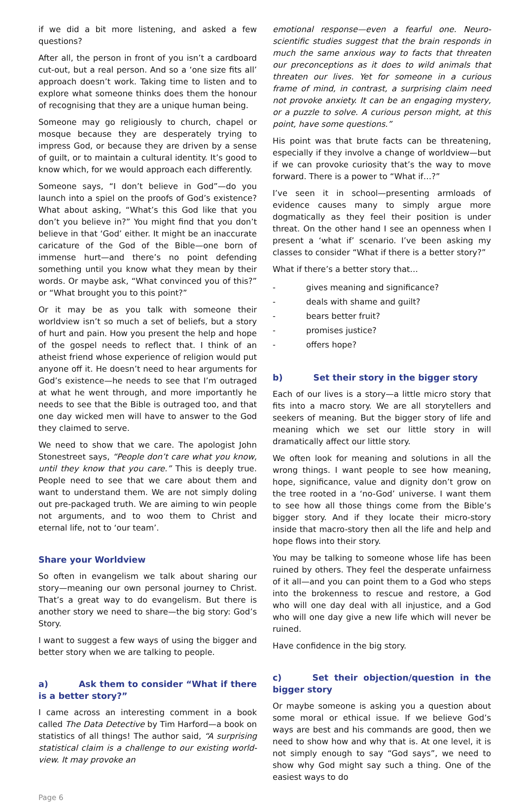if we did a bit more listening, and asked a few questions?
After all, the person in front of you isn’t a cardboard cut-out, but a real person. And so a ‘one size fits all’ approach doesn’t work. Taking time to listen and to explore what someone thinks does them the honour of recognising that they are a unique human being.
Someone may go religiously to church, chapel or mosque because they are desperately trying to impress God, or because they are driven by a sense of guilt, or to maintain a cultural identity. It’s good to know which, for we would approach each differently.
Someone says, “I don’t believe in God”—do you launch into a spiel on the proofs of God’s existence? What about asking, “What’s this God like that you don’t you believe in?” You might find that you don’t believe in that ‘God’ either. It might be an inaccurate caricature of the God of the Bible—one born of immense hurt—and there’s no point defending something until you know what they mean by their words. Or maybe ask, “What convinced you of this?” or “What brought you to this point?”
Or it may be as you talk with someone their worldview isn’t so much a set of beliefs, but a story of hurt and pain. How you present the help and hope of the gospel needs to reflect that. I think of an atheist friend whose experience of religion would put anyone off it. He doesn’t need to hear arguments for God’s existence—he needs to see that I’m outraged at what he went through, and more importantly he needs to see that the Bible is outraged too, and that one day wicked men will have to answer to the God they claimed to serve.
We need to show that we care. The apologist John Stonestreet says, “People don’t care what you know, until they know that you care.” This is deeply true. People need to see that we care about them and want to understand them. We are not simply doling out pre-packaged truth. We are aiming to win people not arguments, and to woo them to Christ and eternal life, not to ‘our team’.
Share your Worldview
So often in evangelism we talk about sharing our story—meaning our own personal journey to Christ. That’s a great way to do evangelism. But there is another story we need to share—the big story: God’s Story.
I want to suggest a few ways of using the bigger and better story when we are talking to people.
a) Ask them to consider “What if there is a better story?”
I came across an interesting comment in a book called The Data Detective by Tim Harford—a book on statistics of all things! The author said, “A surprising statistical claim is a challenge to our existing world-view. It may provoke an
emotional response—even a fearful one. Neuro-scientific studies suggest that the brain responds in much the same anxious way to facts that threaten our preconceptions as it does to wild animals that threaten our lives. Yet for someone in a curious frame of mind, in contrast, a surprising claim need not provoke anxiety. It can be an engaging mystery, or a puzzle to solve. A curious person might, at this point, have some questions.”
His point was that brute facts can be threatening, especially if they involve a change of worldview—but if we can provoke curiosity that’s the way to move forward. There is a power to “What if…?”
I’ve seen it in school—presenting armloads of evidence causes many to simply argue more dogmatically as they feel their position is under threat. On the other hand I see an openness when I present a ‘what if’ scenario. I’ve been asking my classes to consider “What if there is a better story?”
What if there’s a better story that…
- gives meaning and significance?
- deals with shame and guilt?
- bears better fruit?
- promises justice?
- offers hope?
b) Set their story in the bigger story
Each of our lives is a story—a little micro story that fits into a macro story. We are all storytellers and seekers of meaning. But the bigger story of life and meaning which we set our little story in will dramatically affect our little story.
We often look for meaning and solutions in all the wrong things. I want people to see how meaning, hope, significance, value and dignity don’t grow on the tree rooted in a ‘no-God’ universe. I want them to see how all those things come from the Bible’s bigger story. And if they locate their micro-story inside that macro-story then all the life and help and hope flows into their story.
You may be talking to someone whose life has been ruined by others. They feel the desperate unfairness of it all—and you can point them to a God who steps into the brokenness to rescue and restore, a God who will one day deal with all injustice, and a God who will one day give a new life which will never be ruined.
Have confidence in the big story.
c) Set their objection/question in the bigger story
Or maybe someone is asking you a question about some moral or ethical issue. If we believe God’s ways are best and his commands are good, then we need to show how and why that is. At one level, it is not simply enough to say “God says”, we need to show why God might say such a thing. One of the easiest ways to do
Page 6